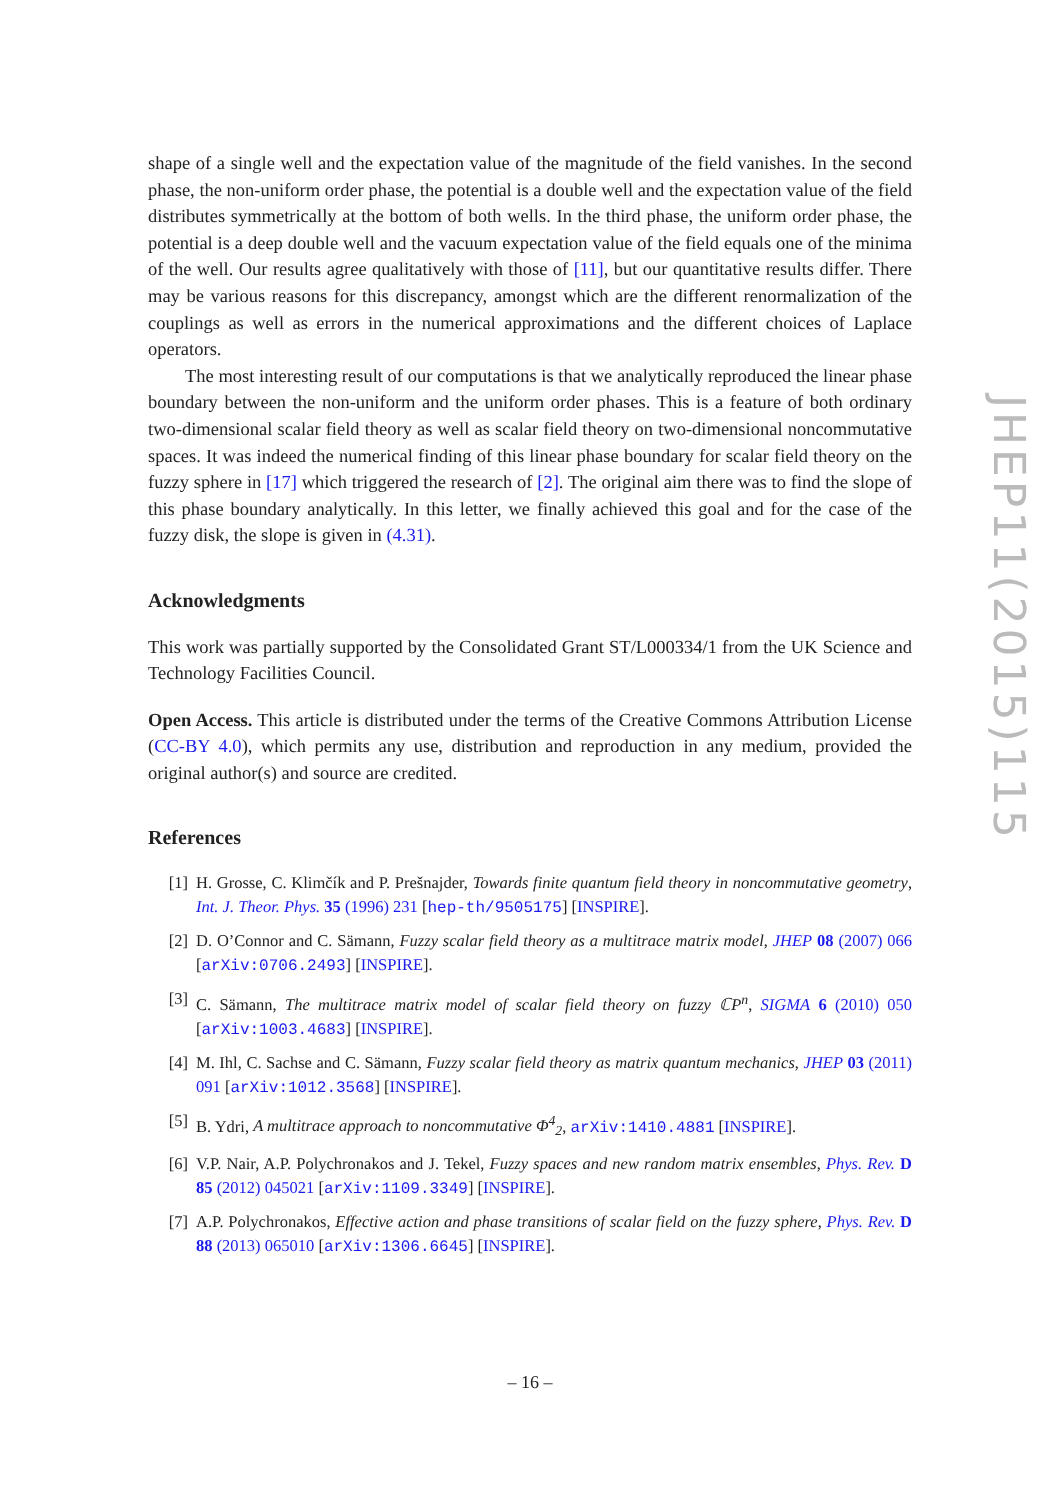shape of a single well and the expectation value of the magnitude of the field vanishes. In the second phase, the non-uniform order phase, the potential is a double well and the expectation value of the field distributes symmetrically at the bottom of both wells. In the third phase, the uniform order phase, the potential is a deep double well and the vacuum expectation value of the field equals one of the minima of the well. Our results agree qualitatively with those of [11], but our quantitative results differ. There may be various reasons for this discrepancy, amongst which are the different renormalization of the couplings as well as errors in the numerical approximations and the different choices of Laplace operators.
The most interesting result of our computations is that we analytically reproduced the linear phase boundary between the non-uniform and the uniform order phases. This is a feature of both ordinary two-dimensional scalar field theory as well as scalar field theory on two-dimensional noncommutative spaces. It was indeed the numerical finding of this linear phase boundary for scalar field theory on the fuzzy sphere in [17] which triggered the research of [2]. The original aim there was to find the slope of this phase boundary analytically. In this letter, we finally achieved this goal and for the case of the fuzzy disk, the slope is given in (4.31).
Acknowledgments
This work was partially supported by the Consolidated Grant ST/L000334/1 from the UK Science and Technology Facilities Council.
Open Access. This article is distributed under the terms of the Creative Commons Attribution License (CC-BY 4.0), which permits any use, distribution and reproduction in any medium, provided the original author(s) and source are credited.
References
[1] H. Grosse, C. Klimčík and P. Prešnajder, Towards finite quantum field theory in noncommutative geometry, Int. J. Theor. Phys. 35 (1996) 231 [hep-th/9505175] [INSPIRE].
[2] D. O’Connor and C. Sämann, Fuzzy scalar field theory as a multitrace matrix model, JHEP 08 (2007) 066 [arXiv:0706.2493] [INSPIRE].
[3] C. Sämann, The multitrace matrix model of scalar field theory on fuzzy ℂP<sup>n</sup>, SIGMA 6 (2010) 050 [arXiv:1003.4683] [INSPIRE].
[4] M. Ihl, C. Sachse and C. Sämann, Fuzzy scalar field theory as matrix quantum mechanics, JHEP 03 (2011) 091 [arXiv:1012.3568] [INSPIRE].
[5] B. Ydri, A multitrace approach to noncommutative Φ<sup>4</sup><sub>2</sub>, arXiv:1410.4881 [INSPIRE].
[6] V.P. Nair, A.P. Polychronakos and J. Tekel, Fuzzy spaces and new random matrix ensembles, Phys. Rev. D 85 (2012) 045021 [arXiv:1109.3349] [INSPIRE].
[7] A.P. Polychronakos, Effective action and phase transitions of scalar field on the fuzzy sphere, Phys. Rev. D 88 (2013) 065010 [arXiv:1306.6645] [INSPIRE].
JHEP11(2015)115
– 16 –